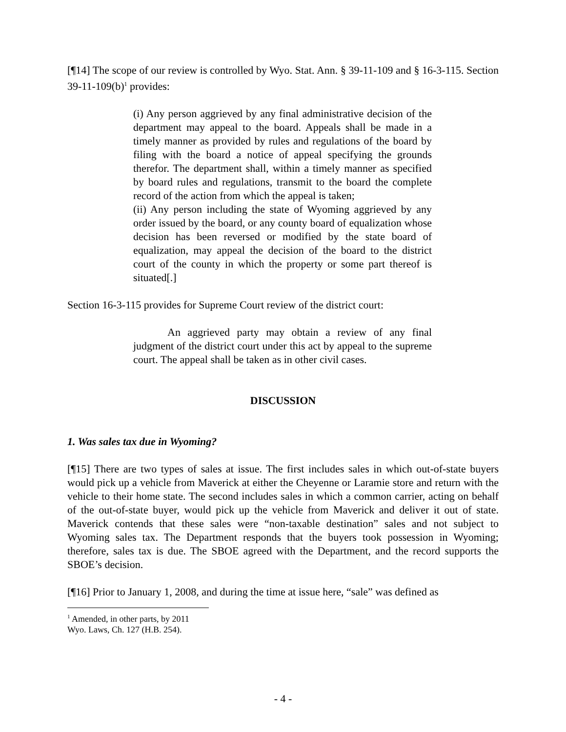[¶14] The scope of our review is controlled by Wyo. Stat. Ann. § 39-11-109 and § 16-3-115. Section 39-11-109(b)<sup>1</sup> provides:
(i) Any person aggrieved by any final administrative decision of the department may appeal to the board. Appeals shall be made in a timely manner as provided by rules and regulations of the board by filing with the board a notice of appeal specifying the grounds therefor. The department shall, within a timely manner as specified by board rules and regulations, transmit to the board the complete record of the action from which the appeal is taken;
(ii) Any person including the state of Wyoming aggrieved by any order issued by the board, or any county board of equalization whose decision has been reversed or modified by the state board of equalization, may appeal the decision of the board to the district court of the county in which the property or some part thereof is situated[.]
Section 16-3-115 provides for Supreme Court review of the district court:
An aggrieved party may obtain a review of any final judgment of the district court under this act by appeal to the supreme court. The appeal shall be taken as in other civil cases.
DISCUSSION
1. Was sales tax due in Wyoming?
[¶15] There are two types of sales at issue. The first includes sales in which out-of-state buyers would pick up a vehicle from Maverick at either the Cheyenne or Laramie store and return with the vehicle to their home state. The second includes sales in which a common carrier, acting on behalf of the out-of-state buyer, would pick up the vehicle from Maverick and deliver it out of state. Maverick contends that these sales were “non-taxable destination” sales and not subject to Wyoming sales tax. The Department responds that the buyers took possession in Wyoming; therefore, sales tax is due. The SBOE agreed with the Department, and the record supports the SBOE’s decision.
[¶16] Prior to January 1, 2008, and during the time at issue here, “sale” was defined as
<sup>1</sup> Amended, in other parts, by 2011 Wyo. Laws, Ch. 127 (H.B. 254).
- 4 -